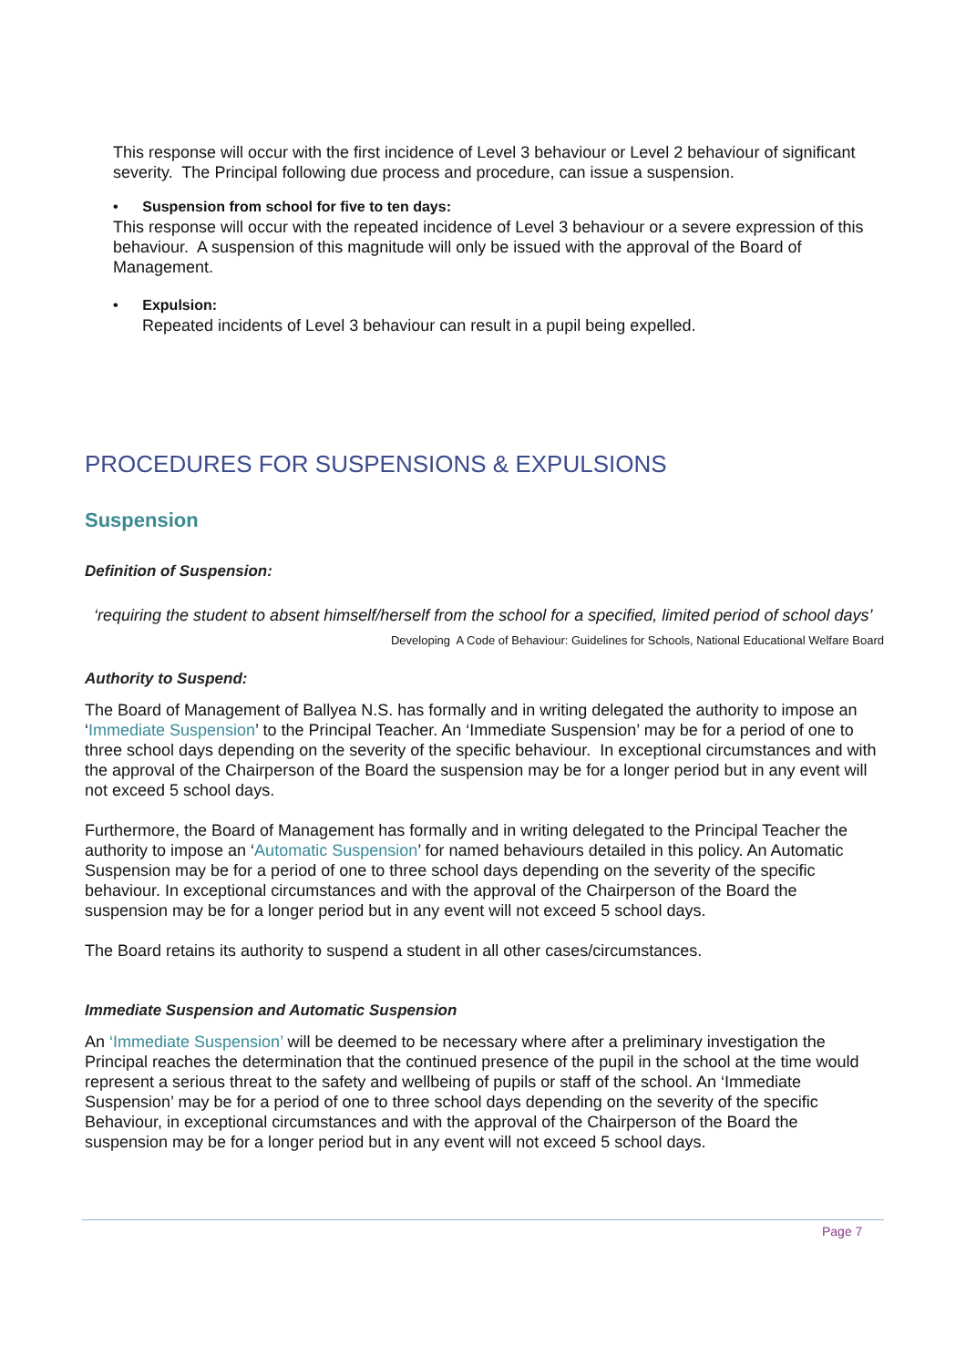This response will occur with the first incidence of Level 3 behaviour or Level 2 behaviour of significant severity. The Principal following due process and procedure, can issue a suspension.
• Suspension from school for five to ten days:
This response will occur with the repeated incidence of Level 3 behaviour or a severe expression of this behaviour. A suspension of this magnitude will only be issued with the approval of the Board of Management.
• Expulsion:
Repeated incidents of Level 3 behaviour can result in a pupil being expelled.
PROCEDURES FOR SUSPENSIONS & EXPULSIONS
Suspension
Definition of Suspension:
‘requiring the student to absent himself/herself from the school for a specified, limited period of school days’
Developing A Code of Behaviour: Guidelines for Schools, National Educational Welfare Board
Authority to Suspend:
The Board of Management of Ballyea N.S. has formally and in writing delegated the authority to impose an ‘Immediate Suspension’ to the Principal Teacher. An ‘Immediate Suspension’ may be for a period of one to three school days depending on the severity of the specific behaviour. In exceptional circumstances and with the approval of the Chairperson of the Board the suspension may be for a longer period but in any event will not exceed 5 school days.
Furthermore, the Board of Management has formally and in writing delegated to the Principal Teacher the authority to impose an ‘Automatic Suspension’ for named behaviours detailed in this policy. An Automatic Suspension may be for a period of one to three school days depending on the severity of the specific behaviour. In exceptional circumstances and with the approval of the Chairperson of the Board the suspension may be for a longer period but in any event will not exceed 5 school days.
The Board retains its authority to suspend a student in all other cases/circumstances.
Immediate Suspension and Automatic Suspension
An ‘Immediate Suspension’ will be deemed to be necessary where after a preliminary investigation the Principal reaches the determination that the continued presence of the pupil in the school at the time would represent a serious threat to the safety and wellbeing of pupils or staff of the school. An ‘Immediate Suspension’ may be for a period of one to three school days depending on the severity of the specific Behaviour, in exceptional circumstances and with the approval of the Chairperson of the Board the suspension may be for a longer period but in any event will not exceed 5 school days.
Page 7